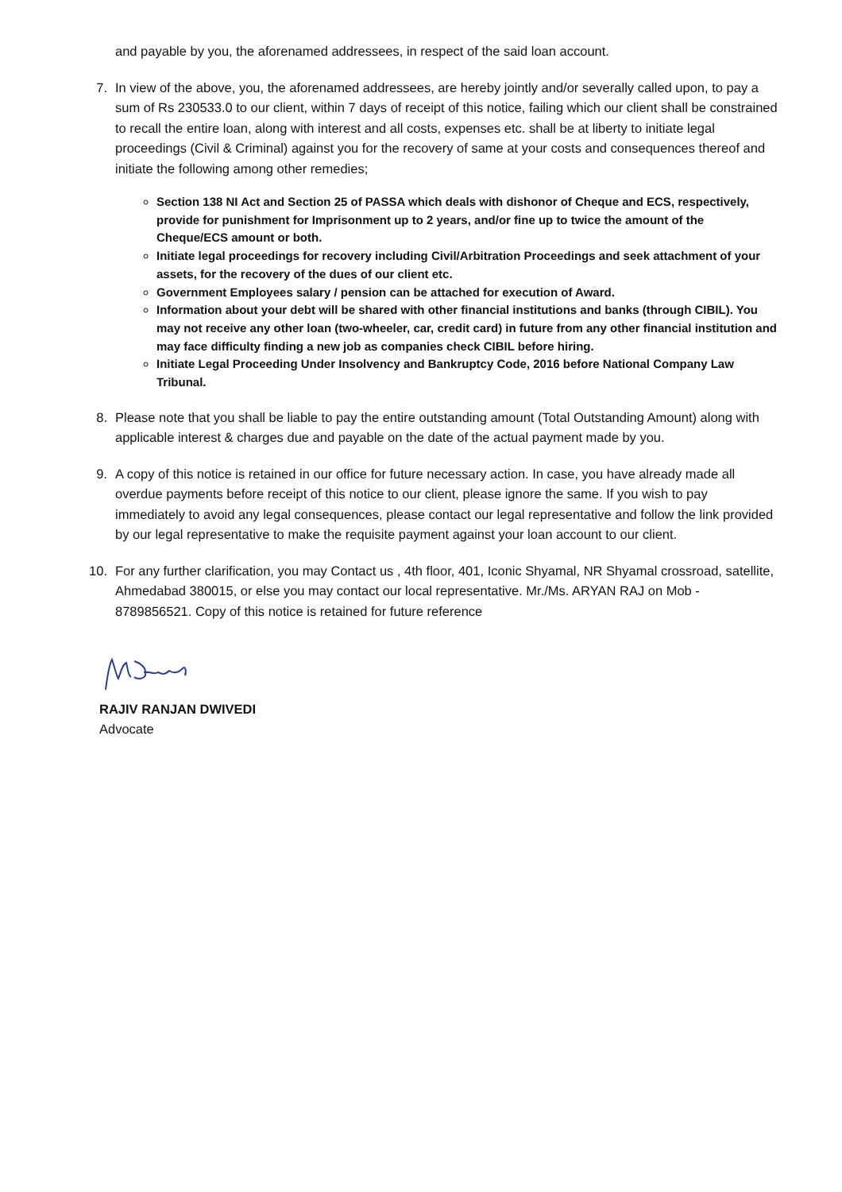and payable by you, the aforenamed addressees, in respect of the said loan account.
7. In view of the above, you, the aforenamed addressees, are hereby jointly and/or severally called upon, to pay a sum of Rs 230533.0 to our client, within 7 days of receipt of this notice, failing which our client shall be constrained to recall the entire loan, along with interest and all costs, expenses etc. shall be at liberty to initiate legal proceedings (Civil & Criminal) against you for the recovery of same at your costs and consequences thereof and initiate the following among other remedies;
Section 138 NI Act and Section 25 of PASSA which deals with dishonor of Cheque and ECS, respectively, provide for punishment for Imprisonment up to 2 years, and/or fine up to twice the amount of the Cheque/ECS amount or both.
Initiate legal proceedings for recovery including Civil/Arbitration Proceedings and seek attachment of your assets, for the recovery of the dues of our client etc.
Government Employees salary / pension can be attached for execution of Award.
Information about your debt will be shared with other financial institutions and banks (through CIBIL). You may not receive any other loan (two-wheeler, car, credit card) in future from any other financial institution and may face difficulty finding a new job as companies check CIBIL before hiring.
Initiate Legal Proceeding Under Insolvency and Bankruptcy Code, 2016 before National Company Law Tribunal.
8. Please note that you shall be liable to pay the entire outstanding amount (Total Outstanding Amount) along with applicable interest & charges due and payable on the date of the actual payment made by you.
9. A copy of this notice is retained in our office for future necessary action. In case, you have already made all overdue payments before receipt of this notice to our client, please ignore the same. If you wish to pay immediately to avoid any legal consequences, please contact our legal representative and follow the link provided by our legal representative to make the requisite payment against your loan account to our client.
10. For any further clarification, you may Contact us , 4th floor, 401, Iconic Shyamal, NR Shyamal crossroad, satellite, Ahmedabad 380015, or else you may contact our local representative. Mr./Ms. ARYAN RAJ on Mob - 8789856521. Copy of this notice is retained for future reference
RAJIV RANJAN DWIVEDI
Advocate